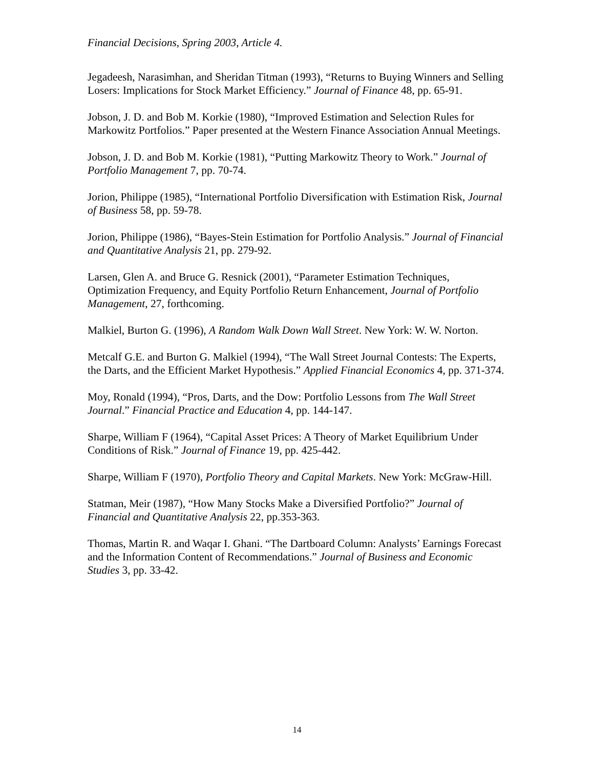Financial Decisions, Spring 2003, Article 4.
Jegadeesh, Narasimhan, and Sheridan Titman (1993), “Returns to Buying Winners and Selling Losers: Implications for Stock Market Efficiency.” Journal of Finance 48, pp. 65-91.
Jobson, J. D. and Bob M. Korkie (1980), “Improved Estimation and Selection Rules for Markowitz Portfolios.” Paper presented at the Western Finance Association Annual Meetings.
Jobson, J. D. and Bob M. Korkie (1981), “Putting Markowitz Theory to Work.” Journal of Portfolio Management 7, pp. 70-74.
Jorion, Philippe (1985), “International Portfolio Diversification with Estimation Risk, Journal of Business 58, pp. 59-78.
Jorion, Philippe (1986), “Bayes-Stein Estimation for Portfolio Analysis.” Journal of Financial and Quantitative Analysis 21, pp. 279-92.
Larsen, Glen A. and Bruce G. Resnick (2001), “Parameter Estimation Techniques, Optimization Frequency, and Equity Portfolio Return Enhancement, Journal of Portfolio Management, 27, forthcoming.
Malkiel, Burton G. (1996), A Random Walk Down Wall Street. New York: W. W. Norton.
Metcalf G.E. and Burton G. Malkiel (1994), “The Wall Street Journal Contests: The Experts, the Darts, and the Efficient Market Hypothesis.” Applied Financial Economics 4, pp. 371-374.
Moy, Ronald (1994), “Pros, Darts, and the Dow: Portfolio Lessons from The Wall Street Journal.” Financial Practice and Education 4, pp. 144-147.
Sharpe, William F (1964), “Capital Asset Prices: A Theory of Market Equilibrium Under Conditions of Risk.” Journal of Finance 19, pp. 425-442.
Sharpe, William F (1970), Portfolio Theory and Capital Markets. New York: McGraw-Hill.
Statman, Meir (1987), “How Many Stocks Make a Diversified Portfolio?” Journal of Financial and Quantitative Analysis 22, pp.353-363.
Thomas, Martin R. and Waqar I. Ghani. “The Dartboard Column: Analysts’ Earnings Forecast and the Information Content of Recommendations.” Journal of Business and Economic Studies 3, pp. 33-42.
14